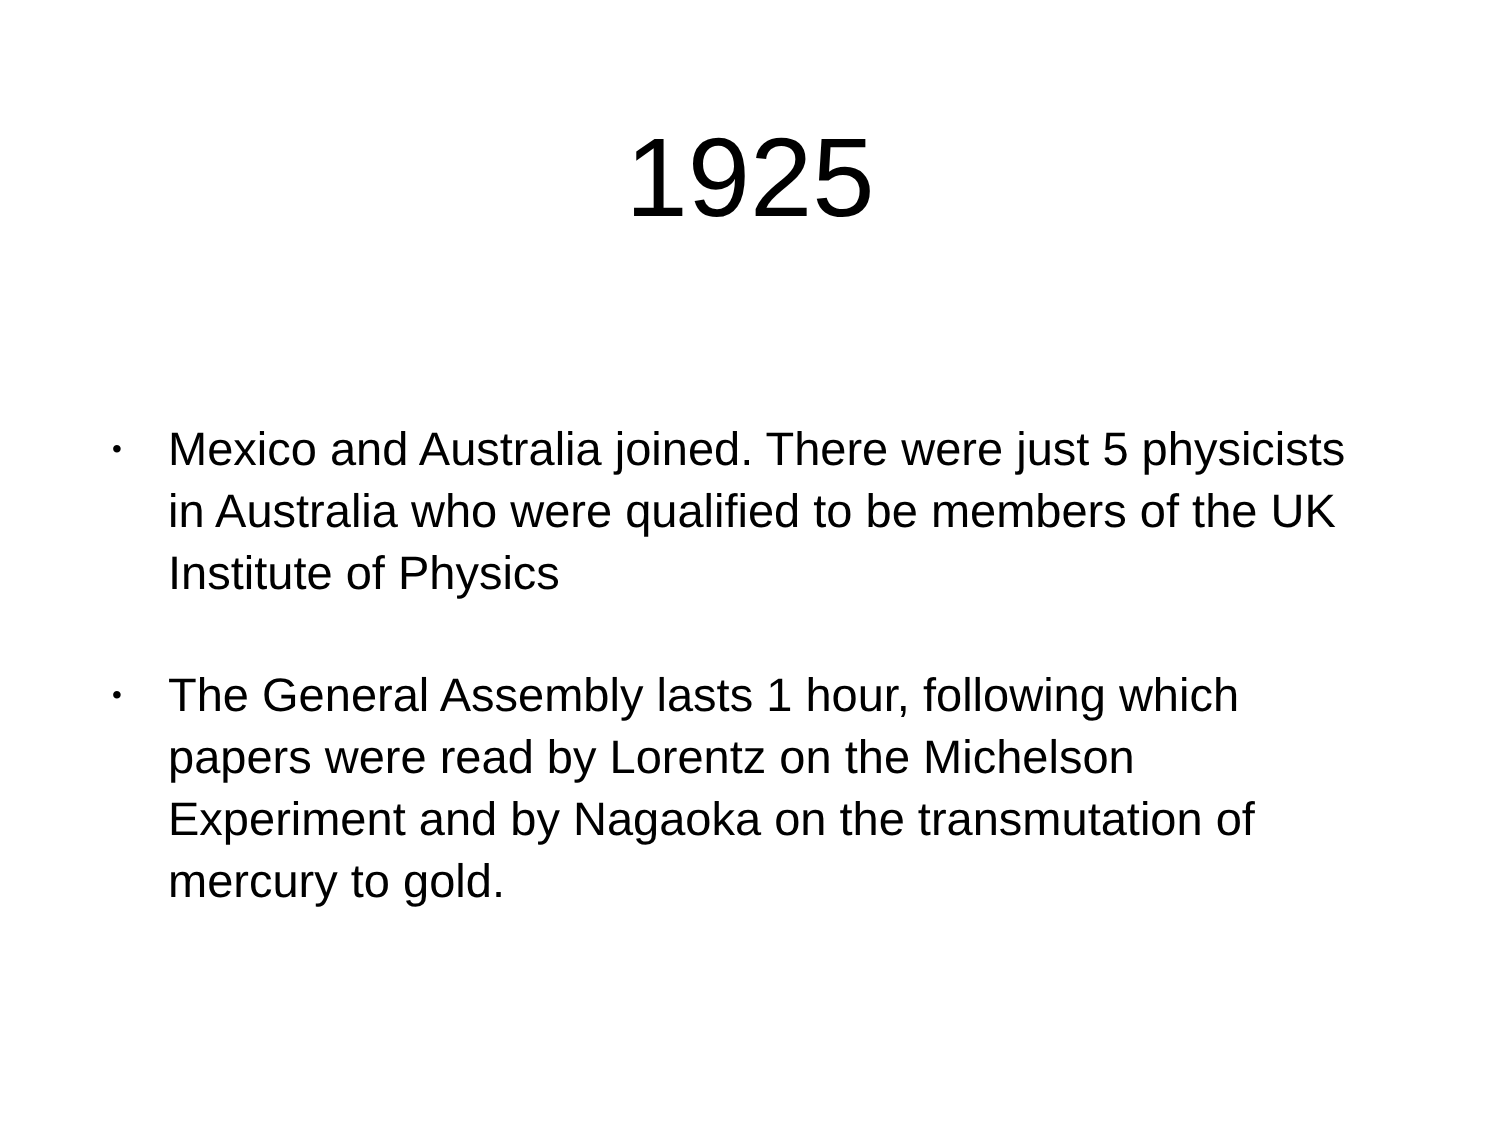1925
• Mexico and Australia joined. There were just 5 physicists in Australia who were qualified to be members of the UK Institute of Physics
• The General Assembly lasts 1 hour, following which papers were read by Lorentz on the Michelson Experiment and by Nagaoka on the transmutation of mercury to gold.